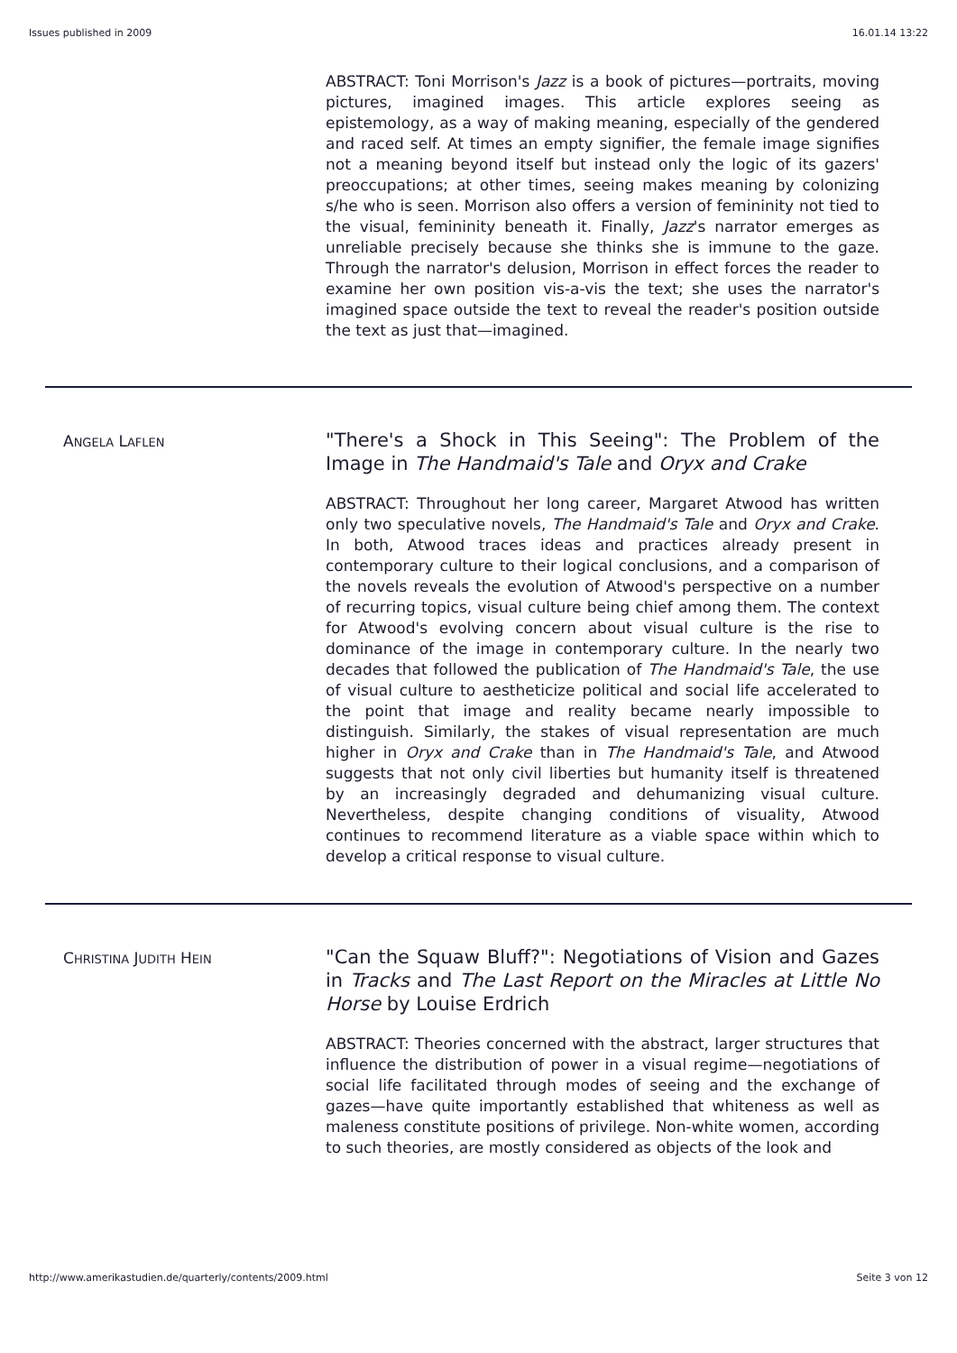Issues published in 2009 16.01.14 13:22
ABSTRACT: Toni Morrison's Jazz is a book of pictures—portraits, moving pictures, imagined images. This article explores seeing as epistemology, as a way of making meaning, especially of the gendered and raced self. At times an empty signifier, the female image signifies not a meaning beyond itself but instead only the logic of its gazers' preoccupations; at other times, seeing makes meaning by colonizing s/he who is seen. Morrison also offers a version of femininity not tied to the visual, femininity beneath it. Finally, Jazz's narrator emerges as unreliable precisely because she thinks she is immune to the gaze. Through the narrator's delusion, Morrison in effect forces the reader to examine her own position vis-a-vis the text; she uses the narrator's imagined space outside the text to reveal the reader's position outside the text as just that—imagined.
ANGELA LAFLEN
"There's a Shock in This Seeing": The Problem of the Image in The Handmaid's Tale and Oryx and Crake
ABSTRACT: Throughout her long career, Margaret Atwood has written only two speculative novels, The Handmaid's Tale and Oryx and Crake. In both, Atwood traces ideas and practices already present in contemporary culture to their logical conclusions, and a comparison of the novels reveals the evolution of Atwood's perspective on a number of recurring topics, visual culture being chief among them. The context for Atwood's evolving concern about visual culture is the rise to dominance of the image in contemporary culture. In the nearly two decades that followed the publication of The Handmaid's Tale, the use of visual culture to aestheticize political and social life accelerated to the point that image and reality became nearly impossible to distinguish. Similarly, the stakes of visual representation are much higher in Oryx and Crake than in The Handmaid's Tale, and Atwood suggests that not only civil liberties but humanity itself is threatened by an increasingly degraded and dehumanizing visual culture. Nevertheless, despite changing conditions of visuality, Atwood continues to recommend literature as a viable space within which to develop a critical response to visual culture.
CHRISTINA JUDITH HEIN
"Can the Squaw Bluff?": Negotiations of Vision and Gazes in Tracks and The Last Report on the Miracles at Little No Horse by Louise Erdrich
ABSTRACT: Theories concerned with the abstract, larger structures that influence the distribution of power in a visual regime—negotiations of social life facilitated through modes of seeing and the exchange of gazes—have quite importantly established that whiteness as well as maleness constitute positions of privilege. Non-white women, according to such theories, are mostly considered as objects of the look and
http://www.amerikastudien.de/quarterly/contents/2009.html Seite 3 von 12